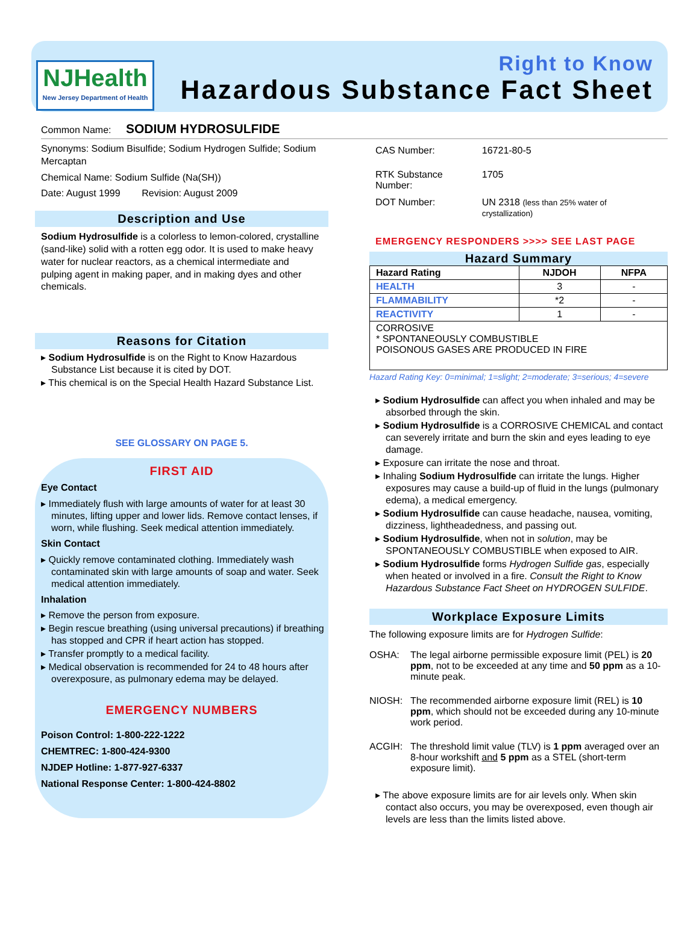NJHealth
New Jersey Department of Health
Right to Know
Hazardous Substance Fact Sheet
Common Name: SODIUM HYDROSULFIDE
Synonyms: Sodium Bisulfide; Sodium Hydrogen Sulfide; Sodium Mercaptan
Chemical Name: Sodium Sulfide (Na(SH))
Date: August 1999 Revision: August 2009
Description and Use
Sodium Hydrosulfide is a colorless to lemon-colored, crystalline (sand-like) solid with a rotten egg odor. It is used to make heavy water for nuclear reactors, as a chemical intermediate and pulping agent in making paper, and in making dyes and other chemicals.
Reasons for Citation
▸ Sodium Hydrosulfide is on the Right to Know Hazardous Substance List because it is cited by DOT.
▸ This chemical is on the Special Health Hazard Substance List.
SEE GLOSSARY ON PAGE 5.
FIRST AID
Eye Contact
▸ Immediately flush with large amounts of water for at least 30 minutes, lifting upper and lower lids. Remove contact lenses, if worn, while flushing. Seek medical attention immediately.
Skin Contact
▸ Quickly remove contaminated clothing. Immediately wash contaminated skin with large amounts of soap and water. Seek medical attention immediately.
Inhalation
▸ Remove the person from exposure.
▸ Begin rescue breathing (using universal precautions) if breathing has stopped and CPR if heart action has stopped.
▸ Transfer promptly to a medical facility.
▸ Medical observation is recommended for 24 to 48 hours after overexposure, as pulmonary edema may be delayed.
EMERGENCY NUMBERS
Poison Control: 1-800-222-1222
CHEMTREC: 1-800-424-9300
NJDEP Hotline: 1-877-927-6337
National Response Center: 1-800-424-8802
| CAS Number: | 16721-80-5 |
| RTK Substance Number: | 1705 |
| DOT Number: | UN 2318 (less than 25% water of crystallization) |
EMERGENCY RESPONDERS >>>> SEE LAST PAGE
Hazard Summary
| Hazard Rating | NJDOH | NFPA |
| --- | --- | --- |
| HEALTH | 3 | - |
| FLAMMABILITY | *2 | - |
| REACTIVITY | 1 | - |
| CORROSIVE * SPONTANEOUSLY COMBUSTIBLE POISONOUS GASES ARE PRODUCED IN FIRE | | |
Hazard Rating Key: 0=minimal; 1=slight; 2=moderate; 3=serious; 4=severe
▸ Sodium Hydrosulfide can affect you when inhaled and may be absorbed through the skin.
▸ Sodium Hydrosulfide is a CORROSIVE CHEMICAL and contact can severely irritate and burn the skin and eyes leading to eye damage.
▸ Exposure can irritate the nose and throat.
▸ Inhaling Sodium Hydrosulfide can irritate the lungs. Higher exposures may cause a build-up of fluid in the lungs (pulmonary edema), a medical emergency.
▸ Sodium Hydrosulfide can cause headache, nausea, vomiting, dizziness, lightheadedness, and passing out.
▸ Sodium Hydrosulfide, when not in solution, may be SPONTANEOUSLY COMBUSTIBLE when exposed to AIR.
▸ Sodium Hydrosulfide forms Hydrogen Sulfide gas, especially when heated or involved in a fire. Consult the Right to Know Hazardous Substance Fact Sheet on HYDROGEN SULFIDE.
Workplace Exposure Limits
The following exposure limits are for Hydrogen Sulfide:
| OSHA: | The legal airborne permissible exposure limit (PEL) is 20 ppm , not to be exceeded at any time and 50 ppm as a 10-minute peak. |
| NIOSH: | The recommended airborne exposure limit (REL) is 10 ppm , which should not be exceeded during any 10-minute work period. |
| ACGIH: | The threshold limit value (TLV) is 1 ppm averaged over an 8-hour workshift and 5 ppm as a STEL (short-term exposure limit). |
▸ The above exposure limits are for air levels only. When skin contact also occurs, you may be overexposed, even though air levels are less than the limits listed above.